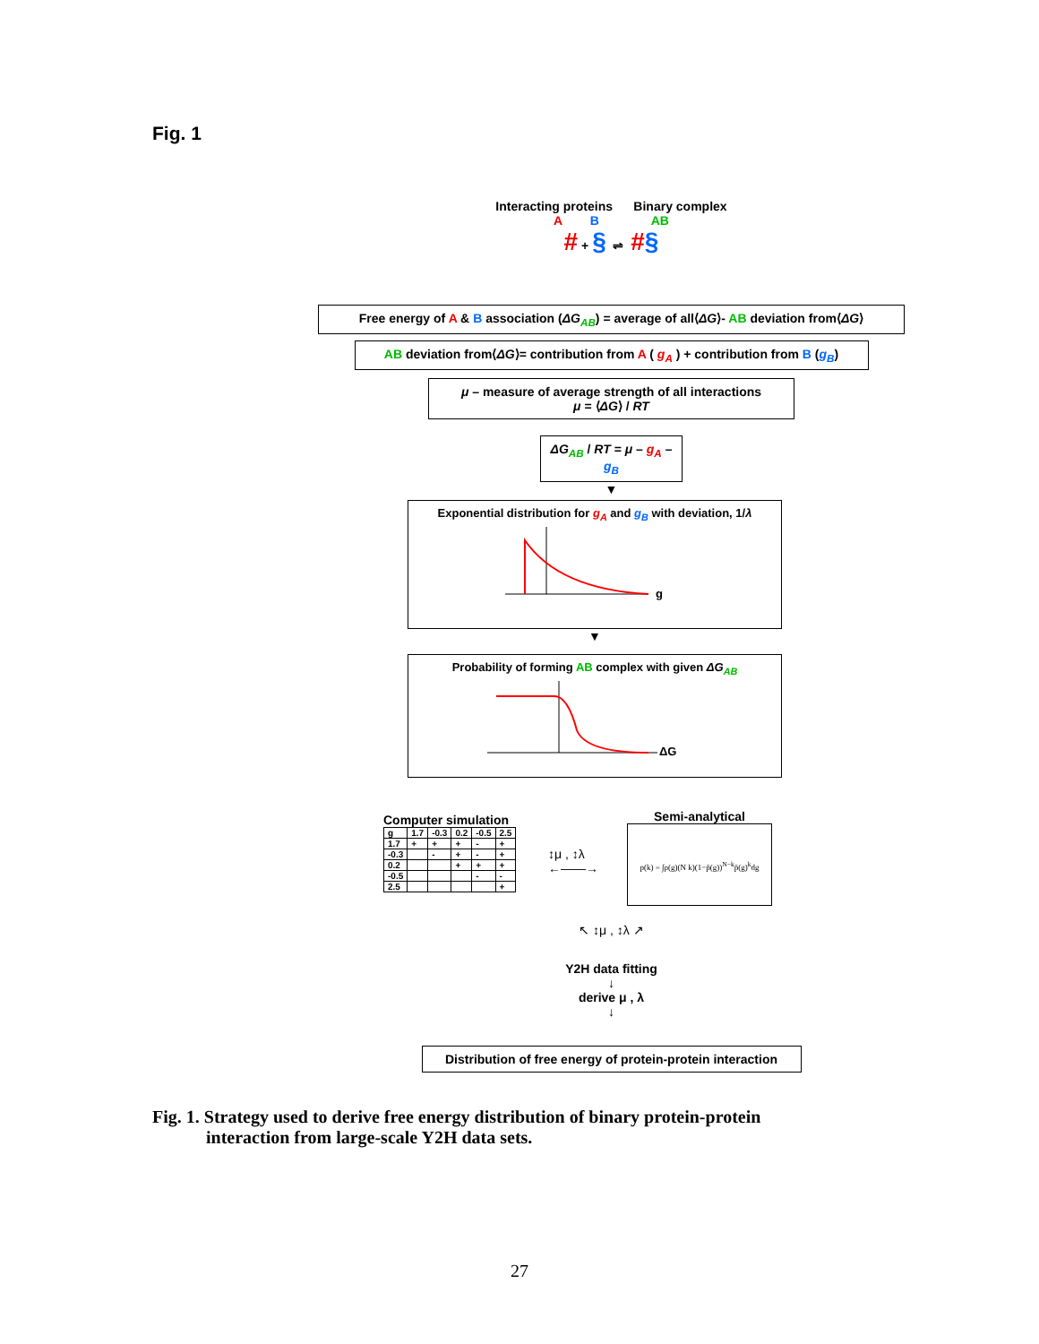Fig. 1
Interacting proteins Binary complex
A B AB
# + § ⇌ #§
Free energy of A & B association (ΔG<sub>AB</sub>) = average of all⟨ΔG⟩- AB deviation from⟨ΔG⟩
AB deviation from⟨ΔG⟩= contribution from A ( g<sub>A</sub> ) + contribution from B (g<sub>B</sub>)
μ – measure of average strength of all interactions
μ = ⟨ΔG⟩ / RT
ΔG<sub>AB</sub> / RT = μ – g<sub>A</sub> – g<sub>B</sub>
▼
Exponential distribution for g<sub>A</sub> and g<sub>B</sub> with deviation, 1/λ
g
▼
Probability of forming AB complex with given ΔG<sub>AB</sub>
ΔG
Computer simulation
| g | 1.7 | -0.3 | 0.2 | -0.5 | 2.5 |
| 1.7 | + | + | + | - | + |
| -0.3 | | - | + | - | + |
| 0.2 | | | + | + | + |
| -0.5 | | | | - | - |
| 2.5 | | | | | + |
↕μ , ↕λ
←——→
Semi-analytical
p(k) = ∫ρ(g)(N k)(1−p̄(g))<sup>N−k</sup>p̄(g)<sup>k</sup>dg
↖ ↕μ , ↕λ ↗
Y2H data fitting
↓
derive μ , λ
↓
Distribution of free energy of protein-protein interaction
Fig. 1. Strategy used to derive free energy distribution of binary protein-protein
interaction from large-scale Y2H data sets.
27